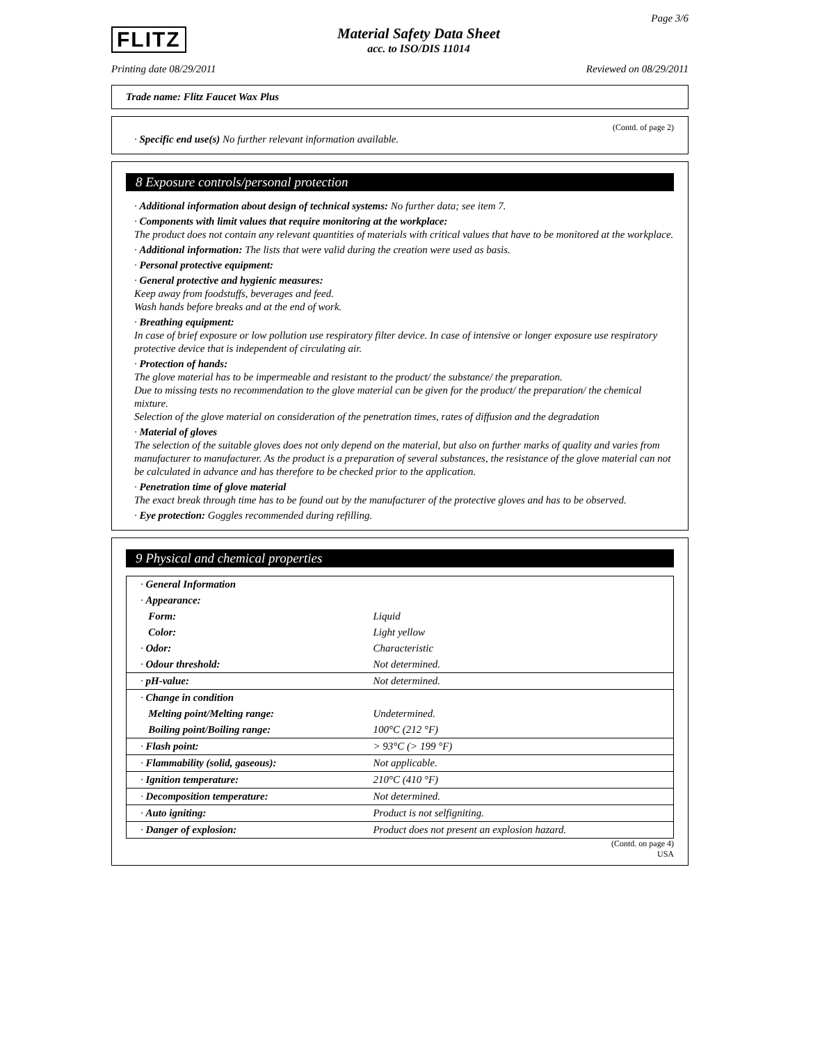FLITZ
Material Safety Data Sheet
acc. to ISO/DIS 11014
Page 3/6
Printing date 08/29/2011 Reviewed on 08/29/2011
Trade name: Flitz Faucet Wax Plus
(Contd. of page 2)
· Specific end use(s) No further relevant information available.
8 Exposure controls/personal protection
· Additional information about design of technical systems: No further data; see item 7.
· Components with limit values that require monitoring at the workplace:
The product does not contain any relevant quantities of materials with critical values that have to be monitored at the workplace.
· Additional information: The lists that were valid during the creation were used as basis.
· Personal protective equipment:
· General protective and hygienic measures:
Keep away from foodstuffs, beverages and feed.
Wash hands before breaks and at the end of work.
· Breathing equipment:
In case of brief exposure or low pollution use respiratory filter device. In case of intensive or longer exposure use respiratory protective device that is independent of circulating air.
· Protection of hands:
The glove material has to be impermeable and resistant to the product/ the substance/ the preparation.
Due to missing tests no recommendation to the glove material can be given for the product/ the preparation/ the chemical mixture.
Selection of the glove material on consideration of the penetration times, rates of diffusion and the degradation
· Material of gloves
The selection of the suitable gloves does not only depend on the material, but also on further marks of quality and varies from manufacturer to manufacturer. As the product is a preparation of several substances, the resistance of the glove material can not be calculated in advance and has therefore to be checked prior to the application.
· Penetration time of glove material
The exact break through time has to be found out by the manufacturer of the protective gloves and has to be observed.
· Eye protection: Goggles recommended during refilling.
9 Physical and chemical properties
| · General Information | |
| · Appearance: | |
| Form: | Liquid |
| Color: | Light yellow |
| · Odor: | Characteristic |
| · Odour threshold: | Not determined. |
| · pH-value: | Not determined. |
| · Change in condition | |
| Melting point/Melting range: | Undetermined. |
| Boiling point/Boiling range: | 100°C (212 °F) |
| · Flash point: | > 93°C (> 199 °F) |
| · Flammability (solid, gaseous): | Not applicable. |
| · Ignition temperature: | 210°C (410 °F) |
| · Decomposition temperature: | Not determined. |
| · Auto igniting: | Product is not selfigniting. |
| · Danger of explosion: | Product does not present an explosion hazard. |
(Contd. on page 4)
USA